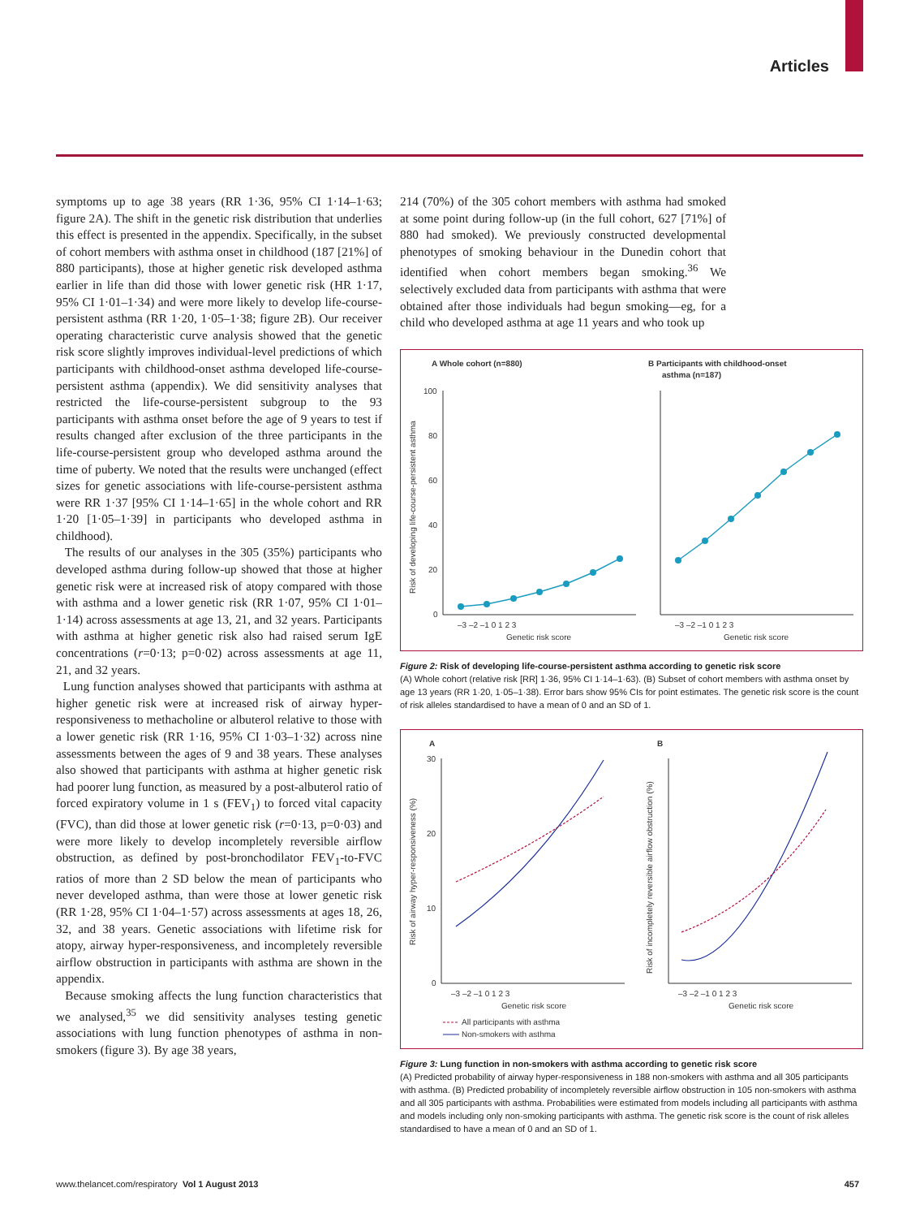Articles
symptoms up to age 38 years (RR 1·36, 95% CI 1·14–1·63; figure 2A). The shift in the genetic risk distribution that underlies this effect is presented in the appendix. Specifically, in the subset of cohort members with asthma onset in childhood (187 [21%] of 880 participants), those at higher genetic risk developed asthma earlier in life than did those with lower genetic risk (HR 1·17, 95% CI 1·01–1·34) and were more likely to develop life-course-persistent asthma (RR 1·20, 1·05–1·38; figure 2B). Our receiver operating characteristic curve analysis showed that the genetic risk score slightly improves individual-level predictions of which participants with childhood-onset asthma developed life-course-persistent asthma (appendix). We did sensitivity analyses that restricted the life-course-persistent subgroup to the 93 participants with asthma onset before the age of 9 years to test if results changed after exclusion of the three participants in the life-course-persistent group who developed asthma around the time of puberty. We noted that the results were unchanged (effect sizes for genetic associations with life-course-persistent asthma were RR 1·37 [95% CI 1·14–1·65] in the whole cohort and RR 1·20 [1·05–1·39] in participants who developed asthma in childhood).
The results of our analyses in the 305 (35%) participants who developed asthma during follow-up showed that those at higher genetic risk were at increased risk of atopy compared with those with asthma and a lower genetic risk (RR 1·07, 95% CI 1·01–1·14) across assessments at age 13, 21, and 32 years. Participants with asthma at higher genetic risk also had raised serum IgE concentrations (r=0·13; p=0·02) across assessments at age 11, 21, and 32 years.
Lung function analyses showed that participants with asthma at higher genetic risk were at increased risk of airway hyper-responsiveness to methacholine or albuterol relative to those with a lower genetic risk (RR 1·16, 95% CI 1·03–1·32) across nine assessments between the ages of 9 and 38 years. These analyses also showed that participants with asthma at higher genetic risk had poorer lung function, as measured by a post-albuterol ratio of forced expiratory volume in 1 s (FEV<sub>1</sub>) to forced vital capacity (FVC), than did those at lower genetic risk (r=0·13, p=0·03) and were more likely to develop incompletely reversible airflow obstruction, as defined by post-bronchodilator FEV<sub>1</sub>-to-FVC ratios of more than 2 SD below the mean of participants who never developed asthma, than were those at lower genetic risk (RR 1·28, 95% CI 1·04–1·57) across assessments at ages 18, 26, 32, and 38 years. Genetic associations with lifetime risk for atopy, airway hyper-responsiveness, and incompletely reversible airflow obstruction in participants with asthma are shown in the appendix.
Because smoking affects the lung function characteristics that we analysed,<sup>35</sup> we did sensitivity analyses testing genetic associations with lung function phenotypes of asthma in non-smokers (figure 3). By age 38 years,
214 (70%) of the 305 cohort members with asthma had smoked at some point during follow-up (in the full cohort, 627 [71%] of 880 had smoked). We previously constructed developmental phenotypes of smoking behaviour in the Dunedin cohort that identified when cohort members began smoking.<sup>36</sup> We selectively excluded data from participants with asthma that were obtained after those individuals had begun smoking—eg, for a child who developed asthma at age 11 years and who took up
A Whole cohort (n=880)
B Participants with childhood-onset
asthma (n=187)
Risk of developing life-course-persistent asthma
100
80
60
40
20
0
–3 –2 –1 0 1 2 3
–3 –2 –1 0 1 2 3
Genetic risk score
Genetic risk score
Figure 2: Risk of developing life-course-persistent asthma according to genetic risk score
(A) Whole cohort (relative risk [RR] 1·36, 95% CI 1·14–1·63). (B) Subset of cohort members with asthma onset by age 13 years (RR 1·20, 1·05–1·38). Error bars show 95% CIs for point estimates. The genetic risk score is the count of risk alleles standardised to have a mean of 0 and an SD of 1.
A
B
Risk of airway hyper-responsiveness (%)
Risk of incompletely reversible airflow obstruction (%)
30
20
10
0
–3 –2 –1 0 1 2 3
–3 –2 –1 0 1 2 3
Genetic risk score
Genetic risk score
All participants with asthma
Non-smokers with asthma
Figure 3: Lung function in non-smokers with asthma according to genetic risk score
(A) Predicted probability of airway hyper-responsiveness in 188 non-smokers with asthma and all 305 participants with asthma. (B) Predicted probability of incompletely reversible airflow obstruction in 105 non-smokers with asthma and all 305 participants with asthma. Probabilities were estimated from models including all participants with asthma and models including only non-smoking participants with asthma. The genetic risk score is the count of risk alleles standardised to have a mean of 0 and an SD of 1.
www.thelancet.com/respiratory Vol 1 August 2013 457